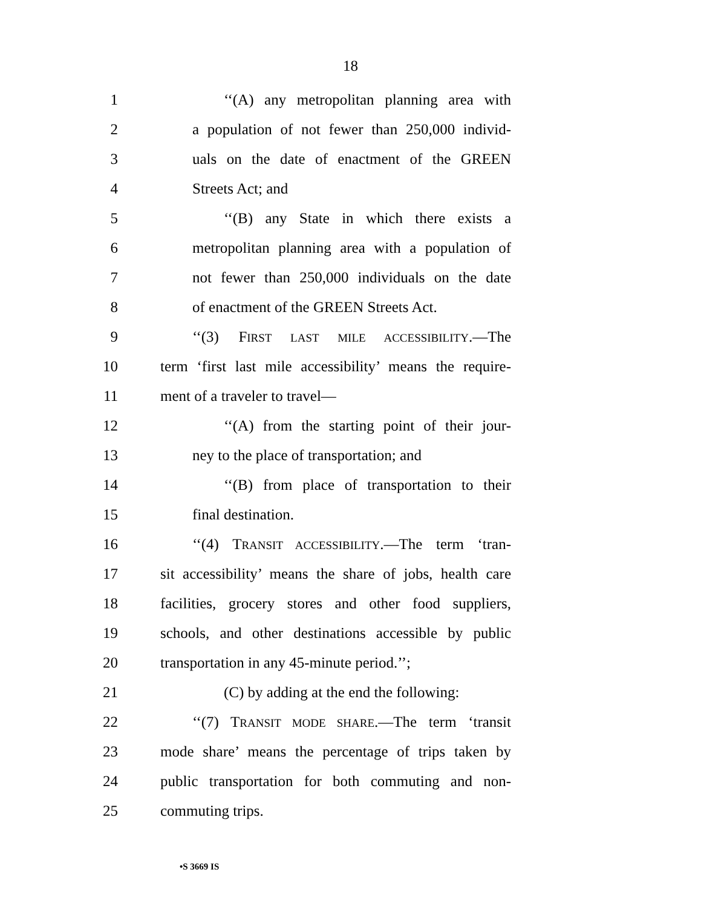18
1 ‘‘(A) any metropolitan planning area with
2 a population of not fewer than 250,000 individ-
3 uals on the date of enactment of the GREEN
4 Streets Act; and
5 ‘‘(B) any State in which there exists a
6 metropolitan planning area with a population of
7 not fewer than 250,000 individuals on the date
8 of enactment of the GREEN Streets Act.
9 ‘‘(3) FIRST LAST MILE ACCESSIBILITY.—The
10 term ‘first last mile accessibility’ means the require-
11 ment of a traveler to travel—
12 ‘‘(A) from the starting point of their jour-
13 ney to the place of transportation; and
14 ‘‘(B) from place of transportation to their
15 final destination.
16 ‘‘(4) TRANSIT ACCESSIBILITY.—The term ‘tran-
17 sit accessibility’ means the share of jobs, health care
18 facilities, grocery stores and other food suppliers,
19 schools, and other destinations accessible by public
20 transportation in any 45-minute period.’’;
21 (C) by adding at the end the following:
22 ‘‘(7) TRANSIT MODE SHARE.—The term ‘transit
23 mode share’ means the percentage of trips taken by
24 public transportation for both commuting and non-
25 commuting trips.
•S 3669 IS